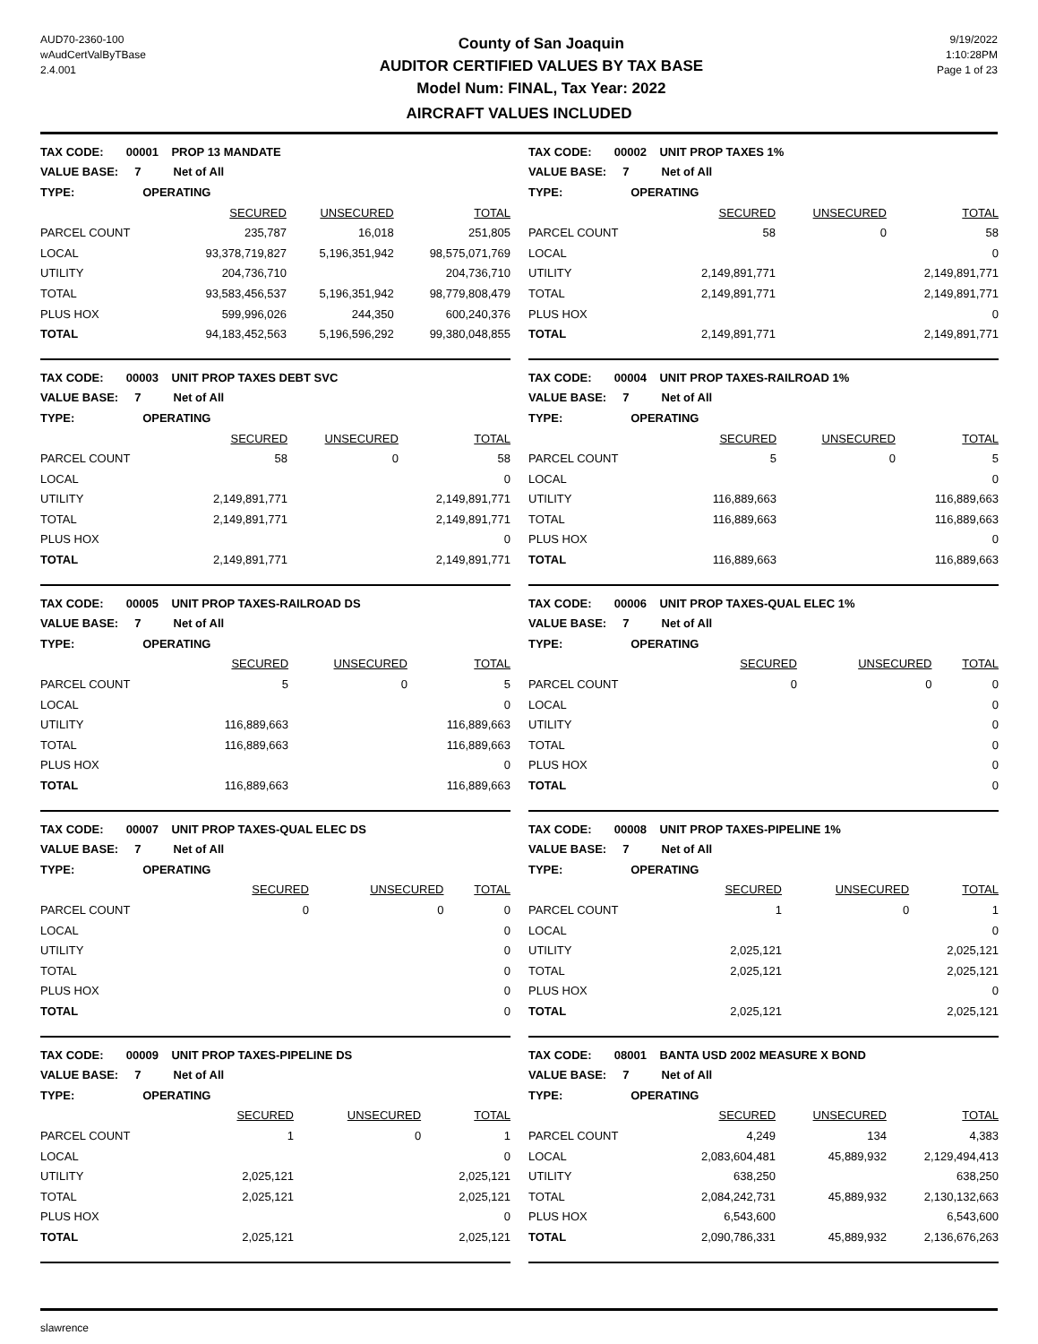AUD70-2360-100
wAudCertValByTBase
2.4.001
County of San Joaquin
AUDITOR CERTIFIED VALUES BY TAX BASE
Model Num: FINAL, Tax Year: 2022
9/19/2022
1:10:28PM
Page 1 of 23
AIRCRAFT VALUES INCLUDED
| TAX CODE: 00001 PROP 13 MANDATE | | | |
| VALUE BASE: 7 Net of All | | | |
| TYPE: OPERATING | | | |
| | SECURED | UNSECURED | TOTAL |
| PARCEL COUNT | 235,787 | 16,018 | 251,805 |
| LOCAL | 93,378,719,827 | 5,196,351,942 | 98,575,071,769 |
| UTILITY | 204,736,710 | | 204,736,710 |
| TOTAL | 93,583,456,537 | 5,196,351,942 | 98,779,808,479 |
| PLUS HOX | 599,996,026 | 244,350 | 600,240,376 |
| TOTAL | 94,183,452,563 | 5,196,596,292 | 99,380,048,855 |
| TAX CODE: 00002 UNIT PROP TAXES 1% | | | |
| VALUE BASE: 7 Net of All | | | |
| TYPE: OPERATING | | | |
| | SECURED | UNSECURED | TOTAL |
| PARCEL COUNT | 58 | 0 | 58 |
| LOCAL | | | 0 |
| UTILITY | 2,149,891,771 | | 2,149,891,771 |
| TOTAL | 2,149,891,771 | | 2,149,891,771 |
| PLUS HOX | | | 0 |
| TOTAL | 2,149,891,771 | | 2,149,891,771 |
| TAX CODE: 00003 UNIT PROP TAXES DEBT SVC | | | |
| VALUE BASE: 7 Net of All | | | |
| TYPE: OPERATING | | | |
| | SECURED | UNSECURED | TOTAL |
| PARCEL COUNT | 58 | 0 | 58 |
| LOCAL | | | 0 |
| UTILITY | 2,149,891,771 | | 2,149,891,771 |
| TOTAL | 2,149,891,771 | | 2,149,891,771 |
| PLUS HOX | | | 0 |
| TOTAL | 2,149,891,771 | | 2,149,891,771 |
| TAX CODE: 00004 UNIT PROP TAXES-RAILROAD 1% | | | |
| VALUE BASE: 7 Net of All | | | |
| TYPE: OPERATING | | | |
| | SECURED | UNSECURED | TOTAL |
| PARCEL COUNT | 5 | 0 | 5 |
| LOCAL | | | 0 |
| UTILITY | 116,889,663 | | 116,889,663 |
| TOTAL | 116,889,663 | | 116,889,663 |
| PLUS HOX | | | 0 |
| TOTAL | 116,889,663 | | 116,889,663 |
| TAX CODE: 00005 UNIT PROP TAXES-RAILROAD DS | | | |
| VALUE BASE: 7 Net of All | | | |
| TYPE: OPERATING | | | |
| | SECURED | UNSECURED | TOTAL |
| PARCEL COUNT | 5 | 0 | 5 |
| LOCAL | | | 0 |
| UTILITY | 116,889,663 | | 116,889,663 |
| TOTAL | 116,889,663 | | 116,889,663 |
| PLUS HOX | | | 0 |
| TOTAL | 116,889,663 | | 116,889,663 |
| TAX CODE: 00006 UNIT PROP TAXES-QUAL ELEC 1% | | | |
| VALUE BASE: 7 Net of All | | | |
| TYPE: OPERATING | | | |
| | SECURED | UNSECURED | TOTAL |
| PARCEL COUNT | 0 | 0 | 0 |
| LOCAL | | | 0 |
| UTILITY | | | 0 |
| TOTAL | | | 0 |
| PLUS HOX | | | 0 |
| TOTAL | | | 0 |
| TAX CODE: 00007 UNIT PROP TAXES-QUAL ELEC DS | | | |
| VALUE BASE: 7 Net of All | | | |
| TYPE: OPERATING | | | |
| | SECURED | UNSECURED | TOTAL |
| PARCEL COUNT | 0 | 0 | 0 |
| LOCAL | | | 0 |
| UTILITY | | | 0 |
| TOTAL | | | 0 |
| PLUS HOX | | | 0 |
| TOTAL | | | 0 |
| TAX CODE: 00008 UNIT PROP TAXES-PIPELINE 1% | | | |
| VALUE BASE: 7 Net of All | | | |
| TYPE: OPERATING | | | |
| | SECURED | UNSECURED | TOTAL |
| PARCEL COUNT | 1 | 0 | 1 |
| LOCAL | | | 0 |
| UTILITY | 2,025,121 | | 2,025,121 |
| TOTAL | 2,025,121 | | 2,025,121 |
| PLUS HOX | | | 0 |
| TOTAL | 2,025,121 | | 2,025,121 |
| TAX CODE: 00009 UNIT PROP TAXES-PIPELINE DS | | | |
| VALUE BASE: 7 Net of All | | | |
| TYPE: OPERATING | | | |
| | SECURED | UNSECURED | TOTAL |
| PARCEL COUNT | 1 | 0 | 1 |
| LOCAL | | | 0 |
| UTILITY | 2,025,121 | | 2,025,121 |
| TOTAL | 2,025,121 | | 2,025,121 |
| PLUS HOX | | | 0 |
| TOTAL | 2,025,121 | | 2,025,121 |
| TAX CODE: 08001 BANTA USD 2002 MEASURE X BOND | | | |
| VALUE BASE: 7 Net of All | | | |
| TYPE: OPERATING | | | |
| | SECURED | UNSECURED | TOTAL |
| PARCEL COUNT | 4,249 | 134 | 4,383 |
| LOCAL | 2,083,604,481 | 45,889,932 | 2,129,494,413 |
| UTILITY | 638,250 | | 638,250 |
| TOTAL | 2,084,242,731 | 45,889,932 | 2,130,132,663 |
| PLUS HOX | 6,543,600 | | 6,543,600 |
| TOTAL | 2,090,786,331 | 45,889,932 | 2,136,676,263 |
slawrence